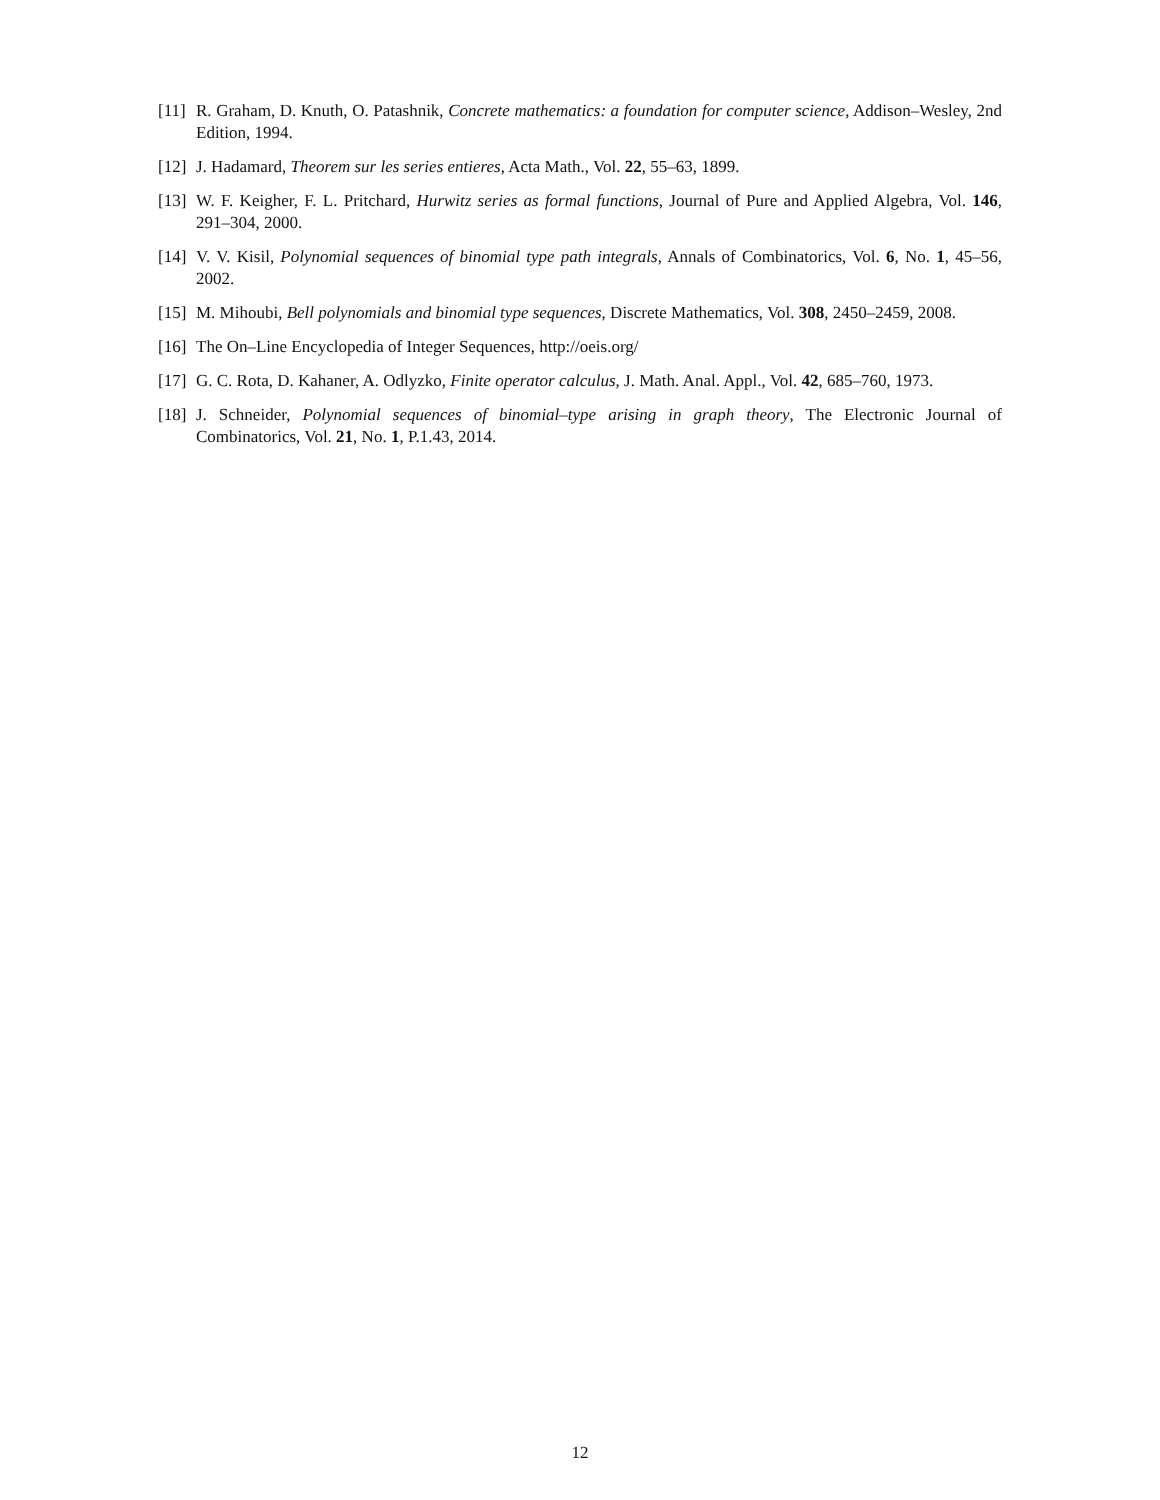[11] R. Graham, D. Knuth, O. Patashnik, Concrete mathematics: a foundation for computer science, Addison–Wesley, 2nd Edition, 1994.
[12] J. Hadamard, Theorem sur les series entieres, Acta Math., Vol. 22, 55–63, 1899.
[13] W. F. Keigher, F. L. Pritchard, Hurwitz series as formal functions, Journal of Pure and Applied Algebra, Vol. 146, 291–304, 2000.
[14] V. V. Kisil, Polynomial sequences of binomial type path integrals, Annals of Combinatorics, Vol. 6, No. 1, 45–56, 2002.
[15] M. Mihoubi, Bell polynomials and binomial type sequences, Discrete Mathematics, Vol. 308, 2450–2459, 2008.
[16] The On–Line Encyclopedia of Integer Sequences, http://oeis.org/
[17] G. C. Rota, D. Kahaner, A. Odlyzko, Finite operator calculus, J. Math. Anal. Appl., Vol. 42, 685–760, 1973.
[18] J. Schneider, Polynomial sequences of binomial–type arising in graph theory, The Electronic Journal of Combinatorics, Vol. 21, No. 1, P.1.43, 2014.
12